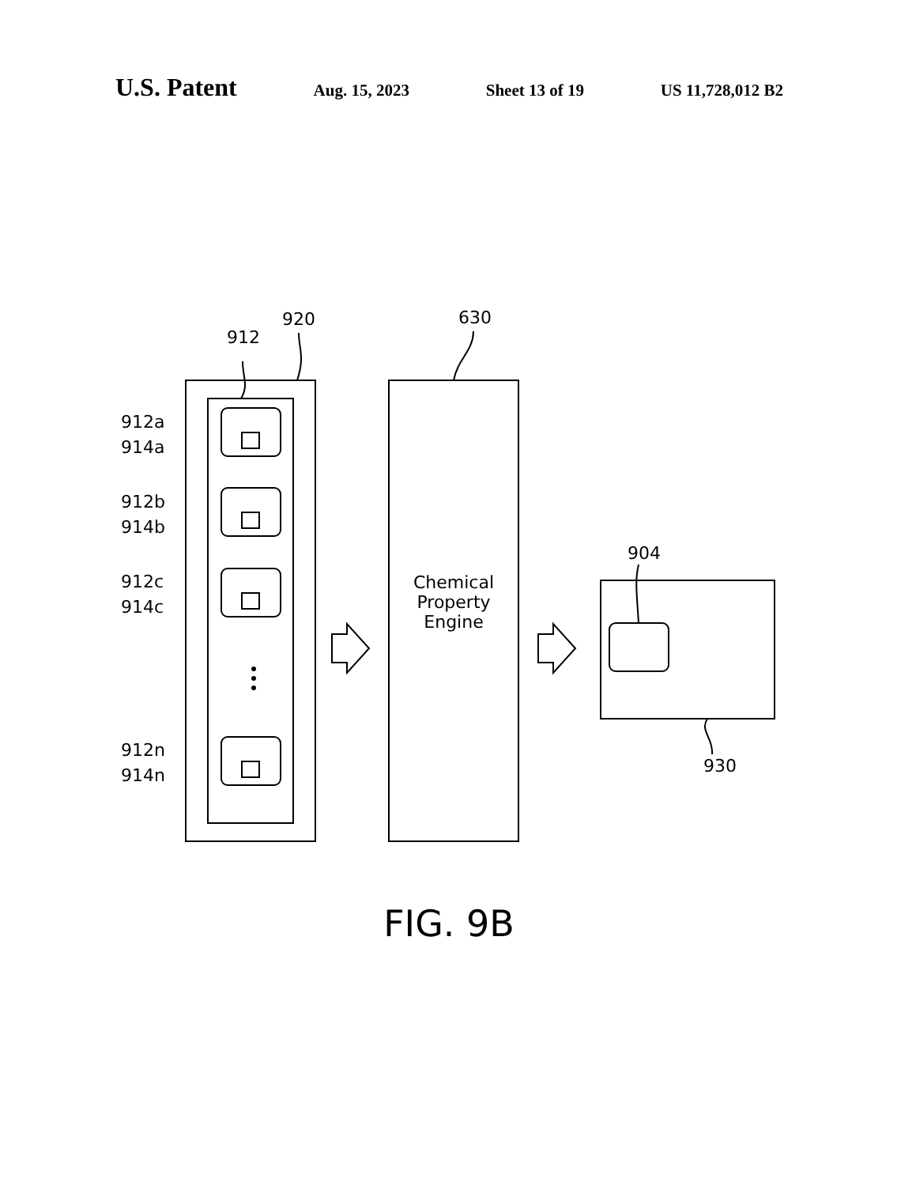U.S. Patent Aug. 15, 2023 Sheet 13 of 19 US 11,728,012 B2
920
912
630
912a
914a
912b
914b
912c
914c
912n
914n
Chemical
Property
Engine
904
930
FIG. 9B